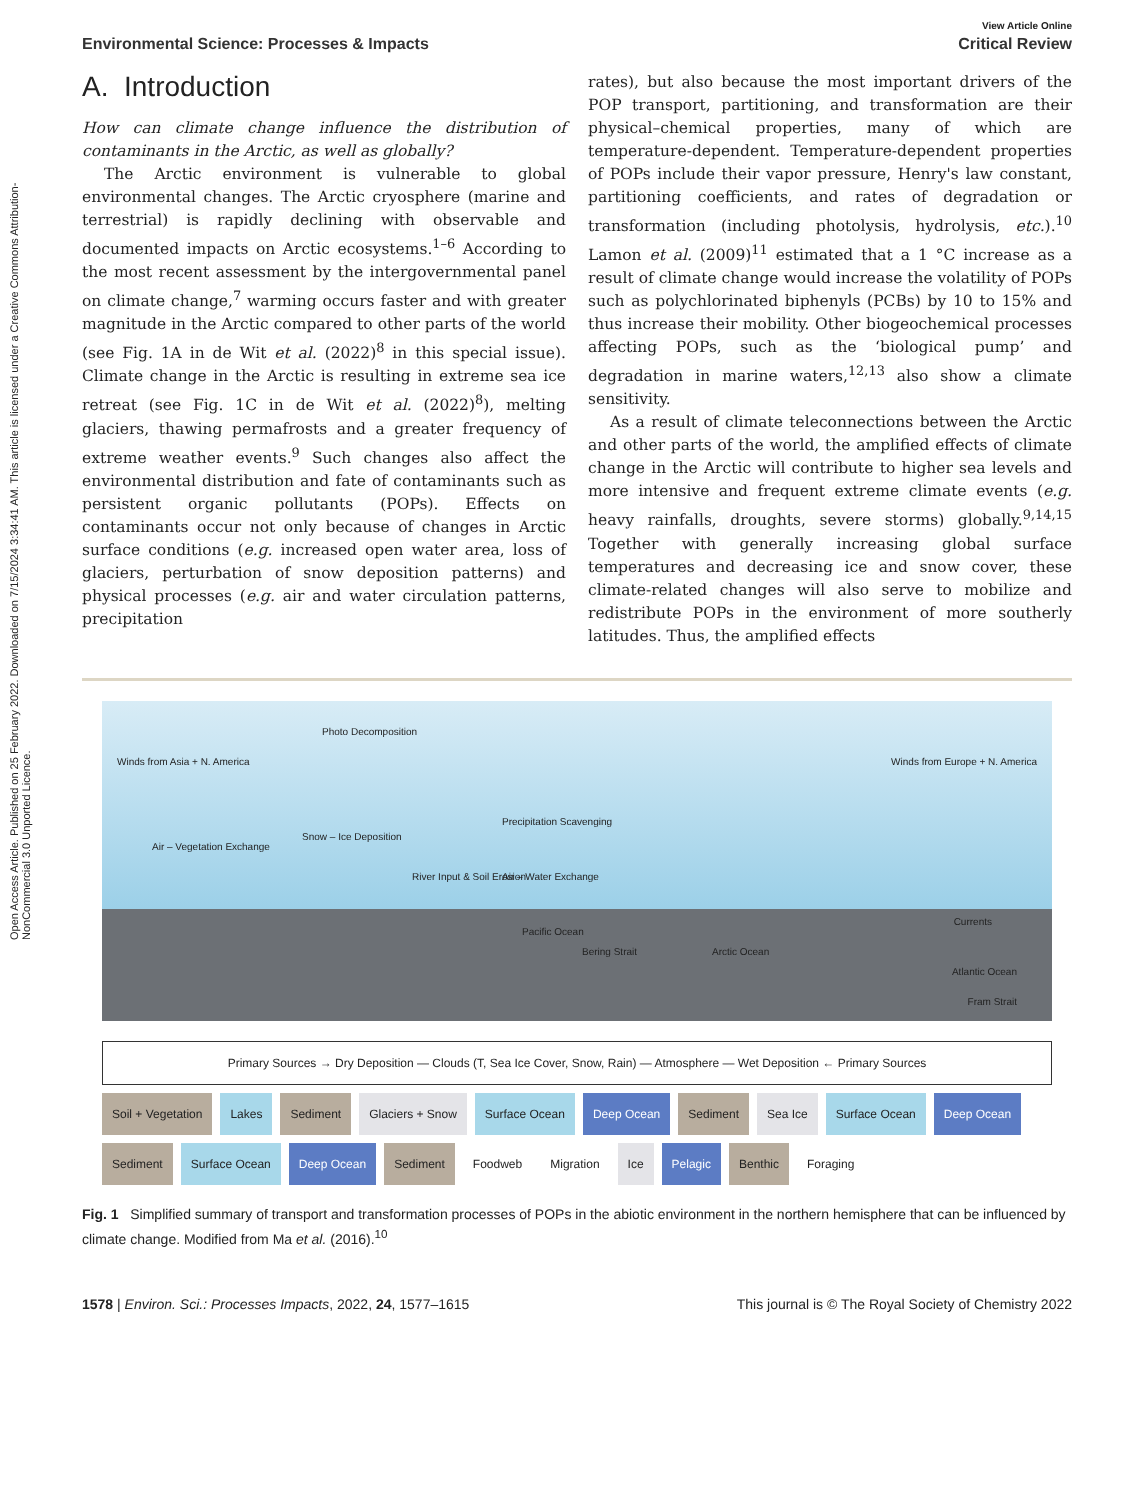Open Access Article. Published on 25 February 2022. Downloaded on 7/15/2024 3:34:41 AM. This article is licensed under a Creative Commons Attribution-NonCommercial 3.0 Unported Licence.
View Article Online
Environmental Science: Processes & Impacts Critical Review
A. Introduction
How can climate change influence the distribution of contaminants in the Arctic, as well as globally?
The Arctic environment is vulnerable to global environmental changes. The Arctic cryosphere (marine and terrestrial) is rapidly declining with observable and documented impacts on Arctic ecosystems.<sup>1–6</sup> According to the most recent assessment by the intergovernmental panel on climate change,<sup>7</sup> warming occurs faster and with greater magnitude in the Arctic compared to other parts of the world (see Fig. 1A in de Wit et al. (2022)<sup>8</sup> in this special issue). Climate change in the Arctic is resulting in extreme sea ice retreat (see Fig. 1C in de Wit et al. (2022)<sup>8</sup>), melting glaciers, thawing permafrosts and a greater frequency of extreme weather events.<sup>9</sup> Such changes also affect the environmental distribution and fate of contaminants such as persistent organic pollutants (POPs). Effects on contaminants occur not only because of changes in Arctic surface conditions (e.g. increased open water area, loss of glaciers, perturbation of snow deposition patterns) and physical processes (e.g. air and water circulation patterns, precipitation
rates), but also because the most important drivers of the POP transport, partitioning, and transformation are their physical–chemical properties, many of which are temperature-dependent. Temperature-dependent properties of POPs include their vapor pressure, Henry's law constant, partitioning coefficients, and rates of degradation or transformation (including photolysis, hydrolysis, etc.).<sup>10</sup> Lamon et al. (2009)<sup>11</sup> estimated that a 1 °C increase as a result of climate change would increase the volatility of POPs such as polychlorinated biphenyls (PCBs) by 10 to 15% and thus increase their mobility. Other biogeochemical processes affecting POPs, such as the ‘biological pump’ and degradation in marine waters,<sup>12,13</sup> also show a climate sensitivity.
As a result of climate teleconnections between the Arctic and other parts of the world, the amplified effects of climate change in the Arctic will contribute to higher sea levels and more intensive and frequent extreme climate events (e.g. heavy rainfalls, droughts, severe storms) globally.<sup>9,14,15</sup> Together with generally increasing global surface temperatures and decreasing ice and snow cover, these climate-related changes will also serve to mobilize and redistribute POPs in the environment of more southerly latitudes. Thus, the amplified effects
Winds from Asia + N. America
Photo Decomposition
Winds from Europe + N. America
Air – Vegetation Exchange
Snow – Ice Deposition
Precipitation Scavenging
River Input & Soil Erosion Air – Water Exchange
Pacific Ocean
Bering Strait Arctic Ocean
Currents
Atlantic Ocean
Fram Strait
Primary Sources → Dry Deposition — Clouds (T, Sea Ice Cover, Snow, Rain) — Atmosphere — Wet Deposition ← Primary Sources
Soil + Vegetation
Lakes
Sediment
Glaciers + Snow
Surface Ocean
Deep Ocean
Sediment
Sea Ice
Surface Ocean
Deep Ocean
Sediment
Surface Ocean
Deep Ocean
Sediment
Foodweb
Migration
Ice
Pelagic
Benthic
Foraging
Fig. 1 Simplified summary of transport and transformation processes of POPs in the abiotic environment in the northern hemisphere that can be influenced by climate change. Modified from Ma et al. (2016).<sup>10</sup>
1578 | Environ. Sci.: Processes Impacts, 2022, 24, 1577–1615 This journal is © The Royal Society of Chemistry 2022